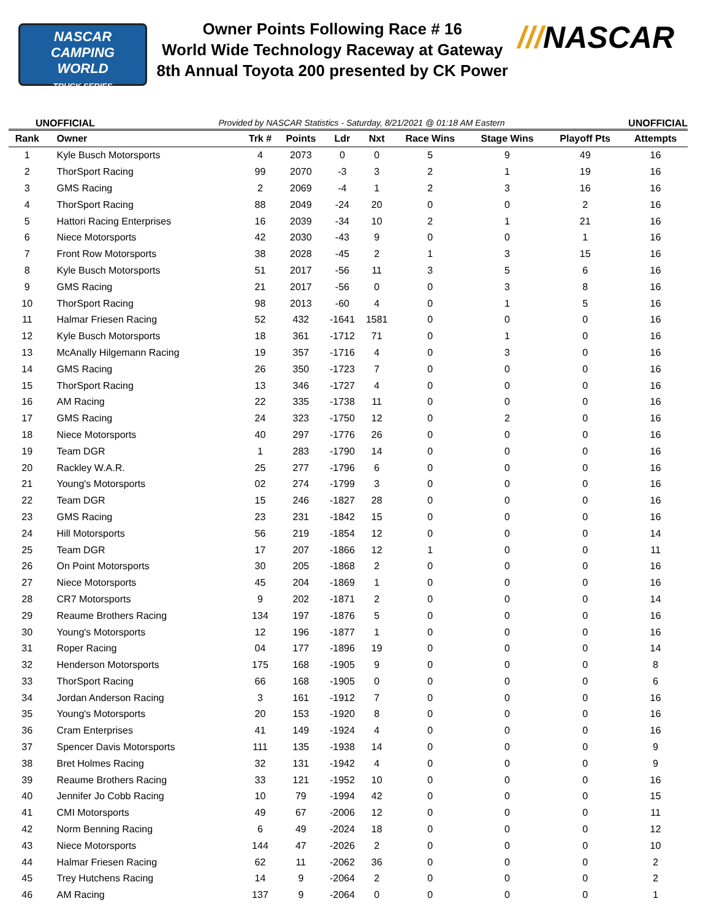NASCAR
CAMPING
WORLD
TRUCK SERIES
Owner Points Following Race # 16
World Wide Technology Raceway at Gateway
8th Annual Toyota 200 presented by CK Power
///NASCAR
UNOFFICIAL Provided by NASCAR Statistics - Saturday, 8/21/2021 @ 01:18 AM Eastern UNOFFICIAL
| Rank | Owner | Trk # | Points | Ldr | Nxt | Race Wins | Stage Wins | Playoff Pts | Attempts |
| --- | --- | --- | --- | --- | --- | --- | --- | --- | --- |
| 1 | Kyle Busch Motorsports | 4 | 2073 | 0 | 0 | 5 | 9 | 49 | 16 |
| 2 | ThorSport Racing | 99 | 2070 | -3 | 3 | 2 | 1 | 19 | 16 |
| 3 | GMS Racing | 2 | 2069 | -4 | 1 | 2 | 3 | 16 | 16 |
| 4 | ThorSport Racing | 88 | 2049 | -24 | 20 | 0 | 0 | 2 | 16 |
| 5 | Hattori Racing Enterprises | 16 | 2039 | -34 | 10 | 2 | 1 | 21 | 16 |
| 6 | Niece Motorsports | 42 | 2030 | -43 | 9 | 0 | 0 | 1 | 16 |
| 7 | Front Row Motorsports | 38 | 2028 | -45 | 2 | 1 | 3 | 15 | 16 |
| 8 | Kyle Busch Motorsports | 51 | 2017 | -56 | 11 | 3 | 5 | 6 | 16 |
| 9 | GMS Racing | 21 | 2017 | -56 | 0 | 0 | 3 | 8 | 16 |
| 10 | ThorSport Racing | 98 | 2013 | -60 | 4 | 0 | 1 | 5 | 16 |
| 11 | Halmar Friesen Racing | 52 | 432 | -1641 | 1581 | 0 | 0 | 0 | 16 |
| 12 | Kyle Busch Motorsports | 18 | 361 | -1712 | 71 | 0 | 1 | 0 | 16 |
| 13 | McAnally Hilgemann Racing | 19 | 357 | -1716 | 4 | 0 | 3 | 0 | 16 |
| 14 | GMS Racing | 26 | 350 | -1723 | 7 | 0 | 0 | 0 | 16 |
| 15 | ThorSport Racing | 13 | 346 | -1727 | 4 | 0 | 0 | 0 | 16 |
| 16 | AM Racing | 22 | 335 | -1738 | 11 | 0 | 0 | 0 | 16 |
| 17 | GMS Racing | 24 | 323 | -1750 | 12 | 0 | 2 | 0 | 16 |
| 18 | Niece Motorsports | 40 | 297 | -1776 | 26 | 0 | 0 | 0 | 16 |
| 19 | Team DGR | 1 | 283 | -1790 | 14 | 0 | 0 | 0 | 16 |
| 20 | Rackley W.A.R. | 25 | 277 | -1796 | 6 | 0 | 0 | 0 | 16 |
| 21 | Young's Motorsports | 02 | 274 | -1799 | 3 | 0 | 0 | 0 | 16 |
| 22 | Team DGR | 15 | 246 | -1827 | 28 | 0 | 0 | 0 | 16 |
| 23 | GMS Racing | 23 | 231 | -1842 | 15 | 0 | 0 | 0 | 16 |
| 24 | Hill Motorsports | 56 | 219 | -1854 | 12 | 0 | 0 | 0 | 14 |
| 25 | Team DGR | 17 | 207 | -1866 | 12 | 1 | 0 | 0 | 11 |
| 26 | On Point Motorsports | 30 | 205 | -1868 | 2 | 0 | 0 | 0 | 16 |
| 27 | Niece Motorsports | 45 | 204 | -1869 | 1 | 0 | 0 | 0 | 16 |
| 28 | CR7 Motorsports | 9 | 202 | -1871 | 2 | 0 | 0 | 0 | 14 |
| 29 | Reaume Brothers Racing | 134 | 197 | -1876 | 5 | 0 | 0 | 0 | 16 |
| 30 | Young's Motorsports | 12 | 196 | -1877 | 1 | 0 | 0 | 0 | 16 |
| 31 | Roper Racing | 04 | 177 | -1896 | 19 | 0 | 0 | 0 | 14 |
| 32 | Henderson Motorsports | 175 | 168 | -1905 | 9 | 0 | 0 | 0 | 8 |
| 33 | ThorSport Racing | 66 | 168 | -1905 | 0 | 0 | 0 | 0 | 6 |
| 34 | Jordan Anderson Racing | 3 | 161 | -1912 | 7 | 0 | 0 | 0 | 16 |
| 35 | Young's Motorsports | 20 | 153 | -1920 | 8 | 0 | 0 | 0 | 16 |
| 36 | Cram Enterprises | 41 | 149 | -1924 | 4 | 0 | 0 | 0 | 16 |
| 37 | Spencer Davis Motorsports | 111 | 135 | -1938 | 14 | 0 | 0 | 0 | 9 |
| 38 | Bret Holmes Racing | 32 | 131 | -1942 | 4 | 0 | 0 | 0 | 9 |
| 39 | Reaume Brothers Racing | 33 | 121 | -1952 | 10 | 0 | 0 | 0 | 16 |
| 40 | Jennifer Jo Cobb Racing | 10 | 79 | -1994 | 42 | 0 | 0 | 0 | 15 |
| 41 | CMI Motorsports | 49 | 67 | -2006 | 12 | 0 | 0 | 0 | 11 |
| 42 | Norm Benning Racing | 6 | 49 | -2024 | 18 | 0 | 0 | 0 | 12 |
| 43 | Niece Motorsports | 144 | 47 | -2026 | 2 | 0 | 0 | 0 | 10 |
| 44 | Halmar Friesen Racing | 62 | 11 | -2062 | 36 | 0 | 0 | 0 | 2 |
| 45 | Trey Hutchens Racing | 14 | 9 | -2064 | 2 | 0 | 0 | 0 | 2 |
| 46 | AM Racing | 137 | 9 | -2064 | 0 | 0 | 0 | 0 | 1 |